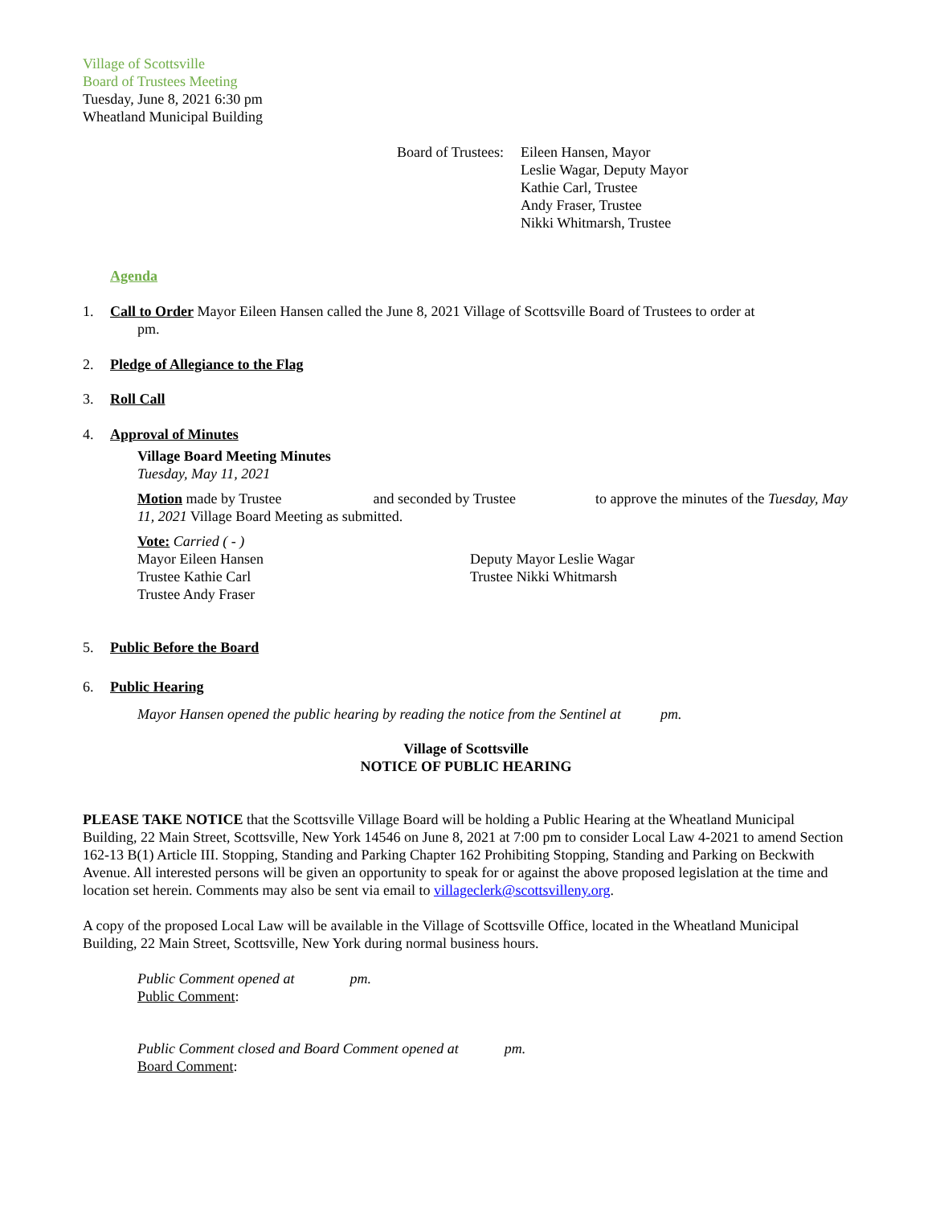Village of Scottsville
Board of Trustees Meeting
Tuesday, June 8, 2021 6:30 pm
Wheatland Municipal Building
Board of Trustees:
Eileen Hansen, Mayor
Leslie Wagar, Deputy Mayor
Kathie Carl, Trustee
Andy Fraser, Trustee
Nikki Whitmarsh, Trustee
Agenda
1. Call to Order Mayor Eileen Hansen called the June 8, 2021 Village of Scottsville Board of Trustees to order at
pm.
2. Pledge of Allegiance to the Flag
3. Roll Call
4. Approval of Minutes
Village Board Meeting Minutes
Tuesday, May 11, 2021
Motion made by Trustee and seconded by Trustee to approve the minutes of the Tuesday, May 11, 2021 Village Board Meeting as submitted.
Vote: Carried ( - )
Mayor Eileen Hansen
Trustee Kathie Carl
Trustee Andy Fraser
Deputy Mayor Leslie Wagar
Trustee Nikki Whitmarsh
5. Public Before the Board
6. Public Hearing
Mayor Hansen opened the public hearing by reading the notice from the Sentinel at pm.
Village of Scottsville
NOTICE OF PUBLIC HEARING
PLEASE TAKE NOTICE that the Scottsville Village Board will be holding a Public Hearing at the Wheatland Municipal Building, 22 Main Street, Scottsville, New York 14546 on June 8, 2021 at 7:00 pm to consider Local Law 4-2021 to amend Section 162-13 B(1) Article III. Stopping, Standing and Parking Chapter 162 Prohibiting Stopping, Standing and Parking on Beckwith Avenue. All interested persons will be given an opportunity to speak for or against the above proposed legislation at the time and location set herein. Comments may also be sent via email to villageclerk@scottsvilleny.org.
A copy of the proposed Local Law will be available in the Village of Scottsville Office, located in the Wheatland Municipal Building, 22 Main Street, Scottsville, New York during normal business hours.
Public Comment opened at pm.
Public Comment:
Public Comment closed and Board Comment opened at pm.
Board Comment: